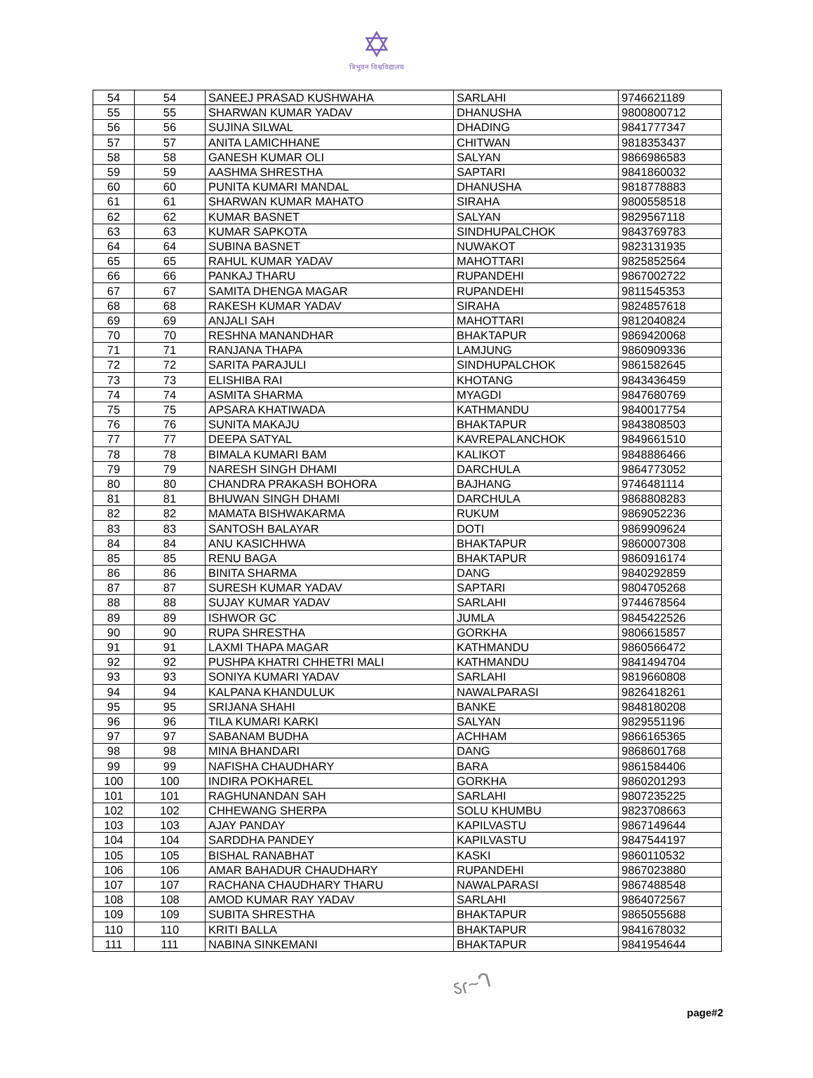✡
त्रिभुवन विश्वविद्यालय
| 54 | 54 | SANEEJ PRASAD KUSHWAHA | SARLAHI | 9746621189 |
| 55 | 55 | SHARWAN KUMAR YADAV | DHANUSHA | 9800800712 |
| 56 | 56 | SUJINA SILWAL | DHADING | 9841777347 |
| 57 | 57 | ANITA LAMICHHANE | CHITWAN | 9818353437 |
| 58 | 58 | GANESH KUMAR OLI | SALYAN | 9866986583 |
| 59 | 59 | AASHMA SHRESTHA | SAPTARI | 9841860032 |
| 60 | 60 | PUNITA KUMARI MANDAL | DHANUSHA | 9818778883 |
| 61 | 61 | SHARWAN KUMAR MAHATO | SIRAHA | 9800558518 |
| 62 | 62 | KUMAR BASNET | SALYAN | 9829567118 |
| 63 | 63 | KUMAR SAPKOTA | SINDHUPALCHOK | 9843769783 |
| 64 | 64 | SUBINA BASNET | NUWAKOT | 9823131935 |
| 65 | 65 | RAHUL KUMAR YADAV | MAHOTTARI | 9825852564 |
| 66 | 66 | PANKAJ THARU | RUPANDEHI | 9867002722 |
| 67 | 67 | SAMITA DHENGA MAGAR | RUPANDEHI | 9811545353 |
| 68 | 68 | RAKESH KUMAR YADAV | SIRAHA | 9824857618 |
| 69 | 69 | ANJALI SAH | MAHOTTARI | 9812040824 |
| 70 | 70 | RESHNA MANANDHAR | BHAKTAPUR | 9869420068 |
| 71 | 71 | RANJANA THAPA | LAMJUNG | 9860909336 |
| 72 | 72 | SARITA PARAJULI | SINDHUPALCHOK | 9861582645 |
| 73 | 73 | ELISHIBA RAI | KHOTANG | 9843436459 |
| 74 | 74 | ASMITA SHARMA | MYAGDI | 9847680769 |
| 75 | 75 | APSARA KHATIWADA | KATHMANDU | 9840017754 |
| 76 | 76 | SUNITA MAKAJU | BHAKTAPUR | 9843808503 |
| 77 | 77 | DEEPA SATYAL | KAVREPALANCHOK | 9849661510 |
| 78 | 78 | BIMALA KUMARI BAM | KALIKOT | 9848886466 |
| 79 | 79 | NARESH SINGH DHAMI | DARCHULA | 9864773052 |
| 80 | 80 | CHANDRA PRAKASH BOHORA | BAJHANG | 9746481114 |
| 81 | 81 | BHUWAN SINGH DHAMI | DARCHULA | 9868808283 |
| 82 | 82 | MAMATA BISHWAKARMA | RUKUM | 9869052236 |
| 83 | 83 | SANTOSH BALAYAR | DOTI | 9869909624 |
| 84 | 84 | ANU KASICHHWA | BHAKTAPUR | 9860007308 |
| 85 | 85 | RENU BAGA | BHAKTAPUR | 9860916174 |
| 86 | 86 | BINITA SHARMA | DANG | 9840292859 |
| 87 | 87 | SURESH KUMAR YADAV | SAPTARI | 9804705268 |
| 88 | 88 | SUJAY KUMAR YADAV | SARLAHI | 9744678564 |
| 89 | 89 | ISHWOR GC | JUMLA | 9845422526 |
| 90 | 90 | RUPA SHRESTHA | GORKHA | 9806615857 |
| 91 | 91 | LAXMI THAPA MAGAR | KATHMANDU | 9860566472 |
| 92 | 92 | PUSHPA KHATRI CHHETRI MALI | KATHMANDU | 9841494704 |
| 93 | 93 | SONIYA KUMARI YADAV | SARLAHI | 9819660808 |
| 94 | 94 | KALPANA KHANDULUK | NAWALPARASI | 9826418261 |
| 95 | 95 | SRIJANA SHAHI | BANKE | 9848180208 |
| 96 | 96 | TILA KUMARI KARKI | SALYAN | 9829551196 |
| 97 | 97 | SABANAM BUDHA | ACHHAM | 9866165365 |
| 98 | 98 | MINA BHANDARI | DANG | 9868601768 |
| 99 | 99 | NAFISHA CHAUDHARY | BARA | 9861584406 |
| 100 | 100 | INDIRA POKHAREL | GORKHA | 9860201293 |
| 101 | 101 | RAGHUNANDAN SAH | SARLAHI | 9807235225 |
| 102 | 102 | CHHEWANG SHERPA | SOLU KHUMBU | 9823708663 |
| 103 | 103 | AJAY PANDAY | KAPILVASTU | 9867149644 |
| 104 | 104 | SARDDHA PANDEY | KAPILVASTU | 9847544197 |
| 105 | 105 | BISHAL RANABHAT | KASKI | 9860110532 |
| 106 | 106 | AMAR BAHADUR CHAUDHARY | RUPANDEHI | 9867023880 |
| 107 | 107 | RACHANA CHAUDHARY THARU | NAWALPARASI | 9867488548 |
| 108 | 108 | AMOD KUMAR RAY YADAV | SARLAHI | 9864072567 |
| 109 | 109 | SUBITA SHRESTHA | BHAKTAPUR | 9865055688 |
| 110 | 110 | KRITI BALLA | BHAKTAPUR | 9841678032 |
| 111 | 111 | NABINA SINKEMANI | BHAKTAPUR | 9841954644 |
ऽɾ~ᒉ
page#2